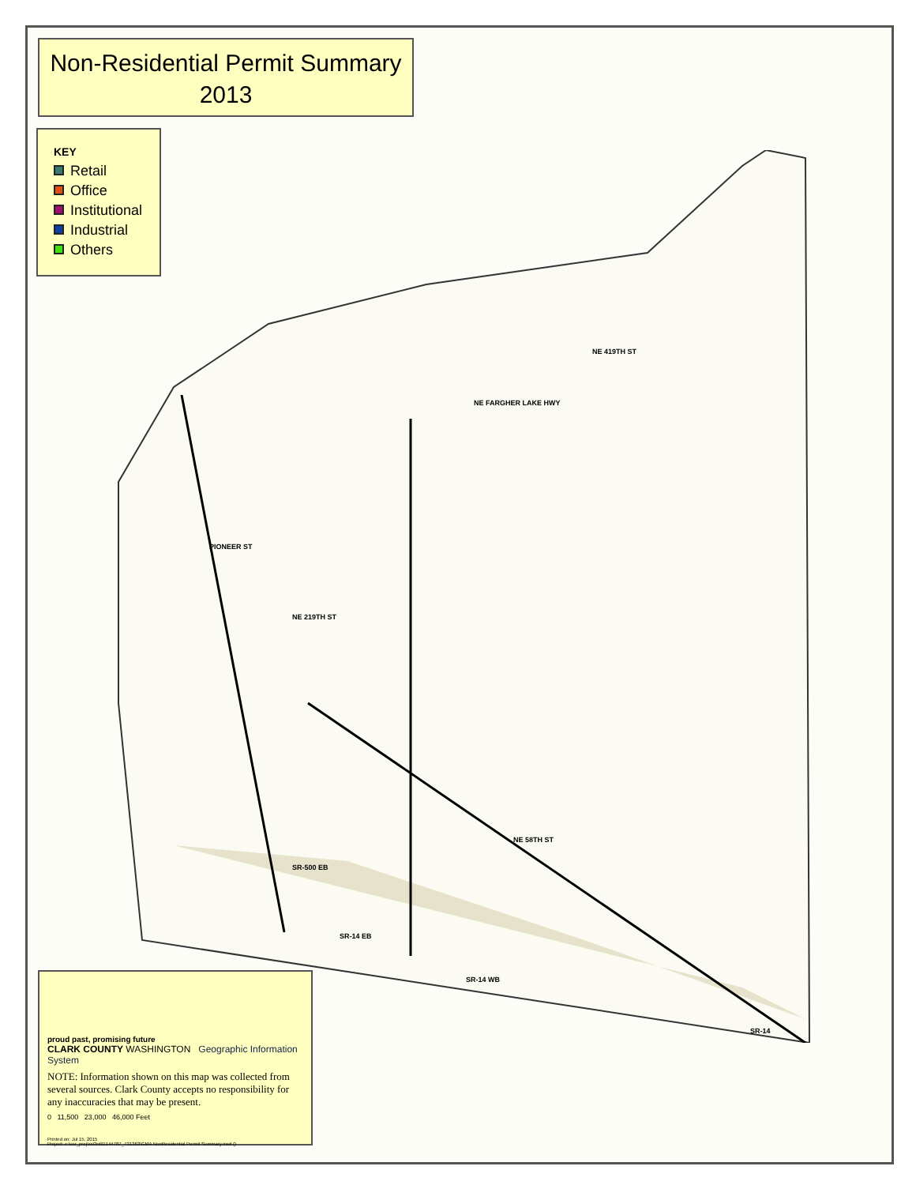NE 419TH ST
NE FARGHER LAKE HWY
PIONEER ST
NE 219TH ST
NE 58TH ST
SR-500 EB
SR-14 EB
SR-14 WB
SR-14
Non-Residential Permit Summary
2013
KEY
Retail
Office
Institutional
Industrial
Others
proud past, promising future
CLARK COUNTY WASHINGTON Geographic Information System
NOTE: Information shown on this map was collected from several sources. Clark County accepts no responsibility for any inaccuracies that may be present.
0 11,500 23,000 46,000 Feet
Printed on: Jul 15, 2015
Project: c:\usr_proj\xxOrd\D144787_731363\GMA NonResidential Permit Summary.mxd ()